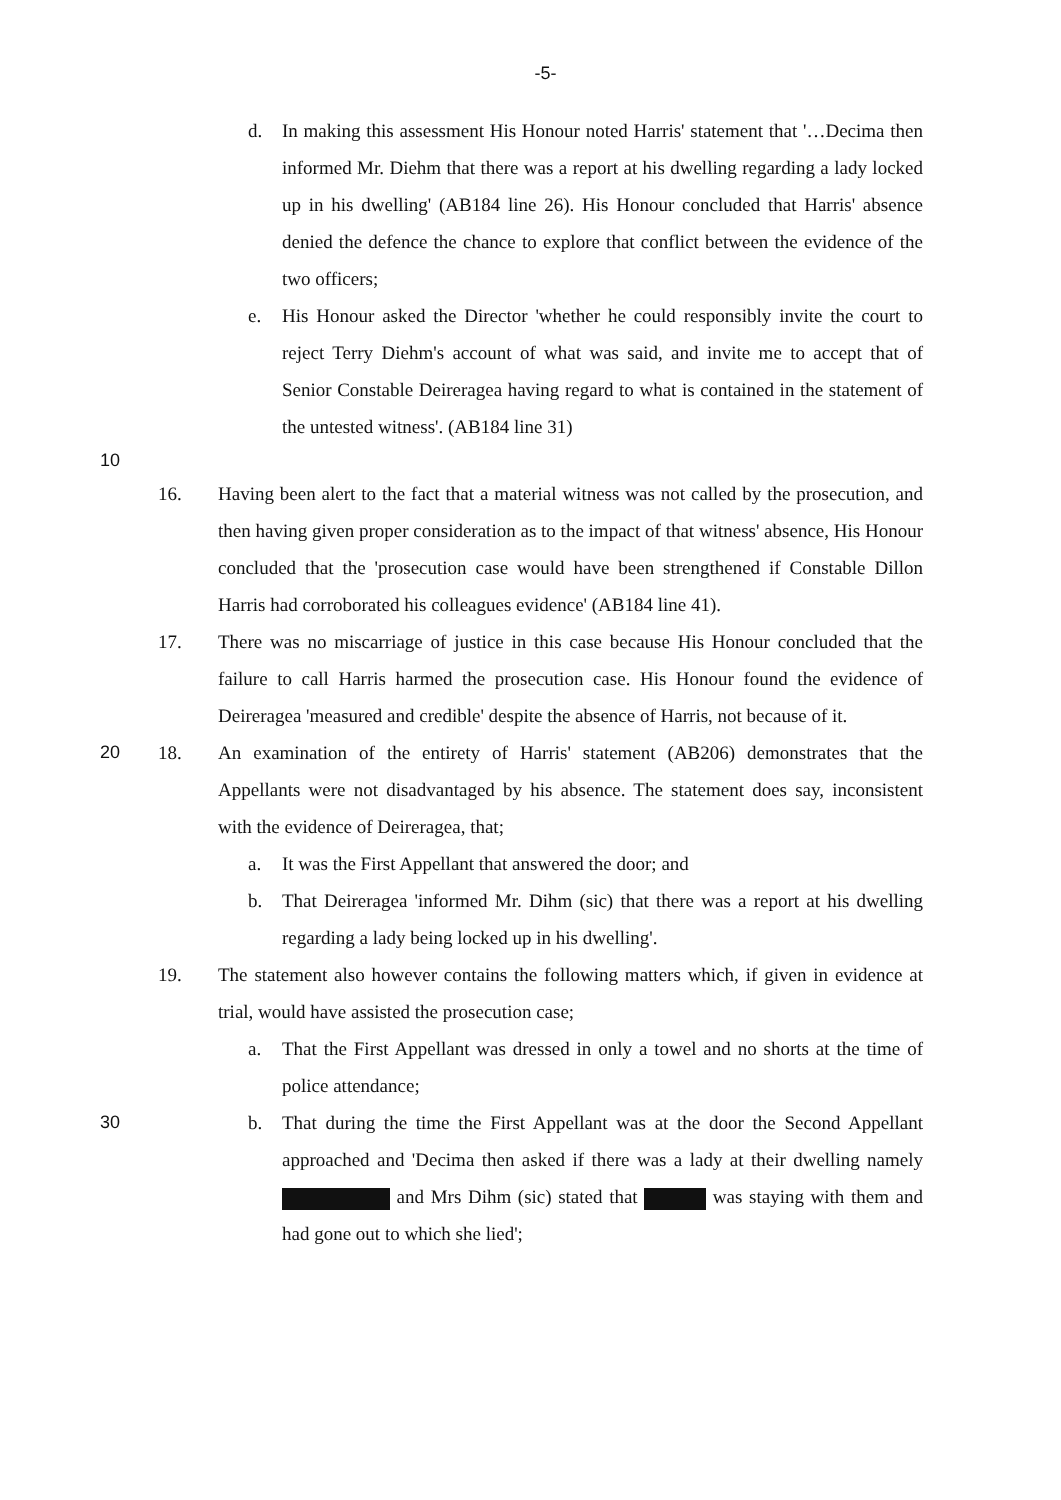-5-
d. In making this assessment His Honour noted Harris' statement that '…Decima then informed Mr. Diehm that there was a report at his dwelling regarding a lady locked up in his dwelling' (AB184 line 26). His Honour concluded that Harris' absence denied the defence the chance to explore that conflict between the evidence of the two officers;
e. His Honour asked the Director 'whether he could responsibly invite the court to reject Terry Diehm's account of what was said, and invite me to accept that of Senior Constable Deireragea having regard to what is contained in the statement of the untested witness'. (AB184 line 31)
10
16. Having been alert to the fact that a material witness was not called by the prosecution, and then having given proper consideration as to the impact of that witness' absence, His Honour concluded that the 'prosecution case would have been strengthened if Constable Dillon Harris had corroborated his colleagues evidence' (AB184 line 41).
17. There was no miscarriage of justice in this case because His Honour concluded that the failure to call Harris harmed the prosecution case. His Honour found the evidence of Deireragea 'measured and credible' despite the absence of Harris, not because of it.
20 18. An examination of the entirety of Harris' statement (AB206) demonstrates that the Appellants were not disadvantaged by his absence. The statement does say, inconsistent with the evidence of Deireragea, that;
a. It was the First Appellant that answered the door; and
b. That Deireragea 'informed Mr. Dihm (sic) that there was a report at his dwelling regarding a lady being locked up in his dwelling'.
19. The statement also however contains the following matters which, if given in evidence at trial, would have assisted the prosecution case;
a. That the First Appellant was dressed in only a towel and no shorts at the time of police attendance;
30 b. That during the time the First Appellant was at the door the Second Appellant approached and 'Decima then asked if there was a lady at their dwelling namely and Mrs Dihm (sic) stated that was staying with them and had gone out to which she lied';